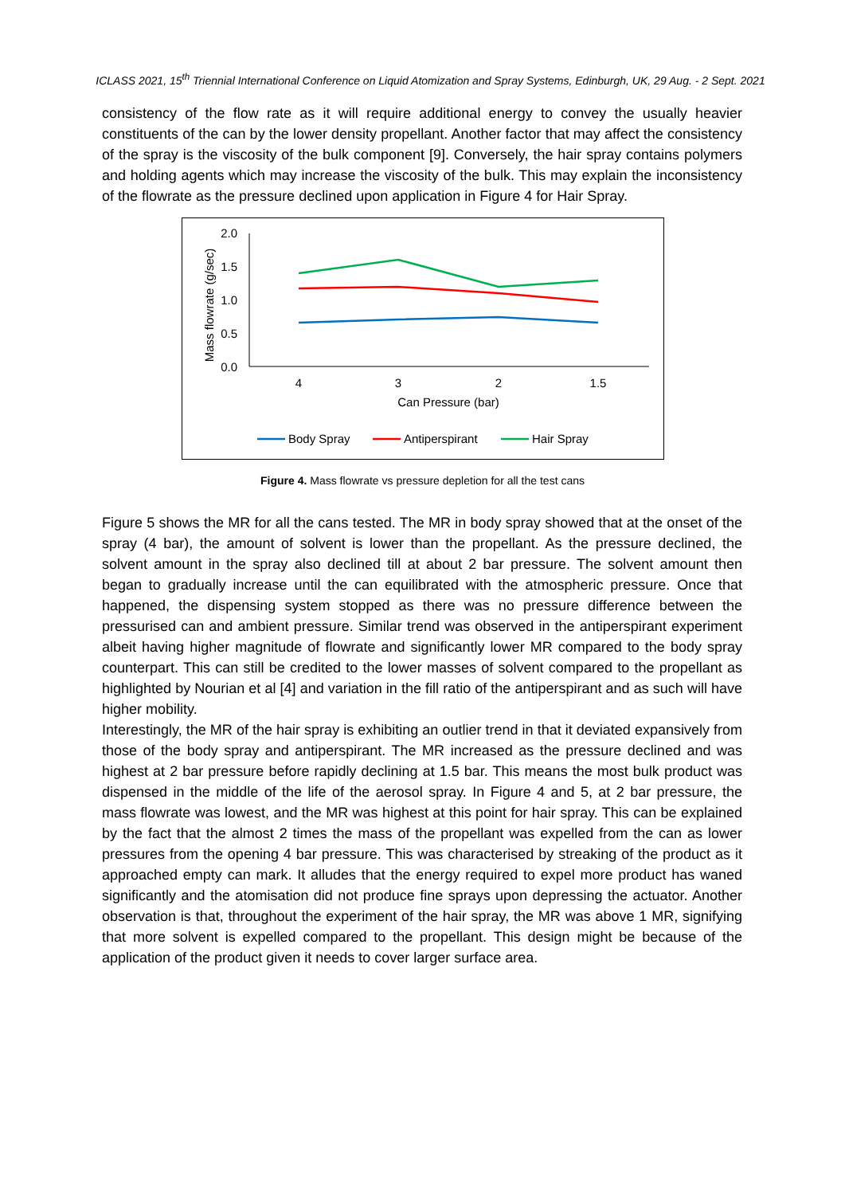ICLASS 2021, 15<sup>th</sup> Triennial International Conference on Liquid Atomization and Spray Systems, Edinburgh, UK, 29 Aug. - 2 Sept. 2021
consistency of the flow rate as it will require additional energy to convey the usually heavier constituents of the can by the lower density propellant. Another factor that may affect the consistency of the spray is the viscosity of the bulk component [9]. Conversely, the hair spray contains polymers and holding agents which may increase the viscosity of the bulk. This may explain the inconsistency of the flowrate as the pressure declined upon application in Figure 4 for Hair Spray.
2.0
1.5
1.0
0.5
0.0
4
3
2
1.5
Can Pressure (bar)
Mass flowrate (g/sec)
Body Spray
Antiperspirant
Hair Spray
Figure 4. Mass flowrate vs pressure depletion for all the test cans
Figure 5 shows the MR for all the cans tested. The MR in body spray showed that at the onset of the spray (4 bar), the amount of solvent is lower than the propellant. As the pressure declined, the solvent amount in the spray also declined till at about 2 bar pressure. The solvent amount then began to gradually increase until the can equilibrated with the atmospheric pressure. Once that happened, the dispensing system stopped as there was no pressure difference between the pressurised can and ambient pressure. Similar trend was observed in the antiperspirant experiment albeit having higher magnitude of flowrate and significantly lower MR compared to the body spray counterpart. This can still be credited to the lower masses of solvent compared to the propellant as highlighted by Nourian et al [4] and variation in the fill ratio of the antiperspirant and as such will have higher mobility.
Interestingly, the MR of the hair spray is exhibiting an outlier trend in that it deviated expansively from those of the body spray and antiperspirant. The MR increased as the pressure declined and was highest at 2 bar pressure before rapidly declining at 1.5 bar. This means the most bulk product was dispensed in the middle of the life of the aerosol spray. In Figure 4 and 5, at 2 bar pressure, the mass flowrate was lowest, and the MR was highest at this point for hair spray. This can be explained by the fact that the almost 2 times the mass of the propellant was expelled from the can as lower pressures from the opening 4 bar pressure. This was characterised by streaking of the product as it approached empty can mark. It alludes that the energy required to expel more product has waned significantly and the atomisation did not produce fine sprays upon depressing the actuator. Another observation is that, throughout the experiment of the hair spray, the MR was above 1 MR, signifying that more solvent is expelled compared to the propellant. This design might be because of the application of the product given it needs to cover larger surface area.